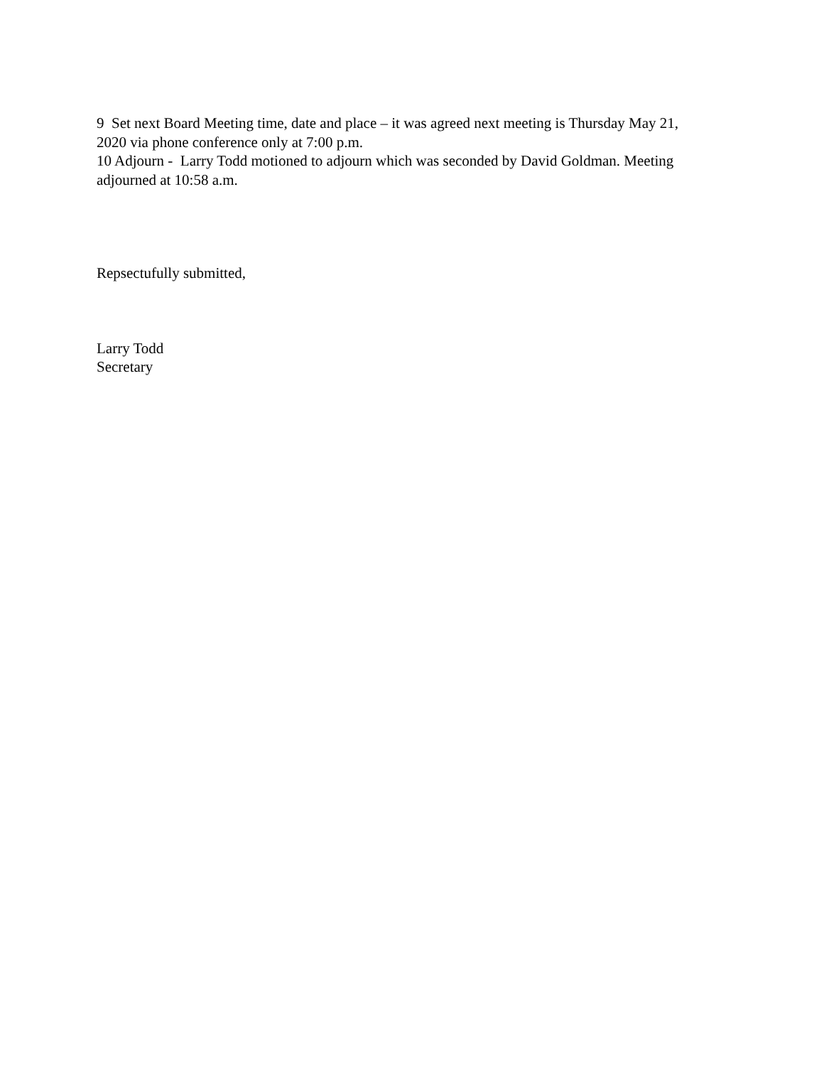9 Set next Board Meeting time, date and place – it was agreed next meeting is Thursday May 21, 2020 via phone conference only at 7:00 p.m.
10 Adjourn - Larry Todd motioned to adjourn which was seconded by David Goldman. Meeting adjourned at 10:58 a.m.
Repsectufully submitted,
Larry Todd
Secretary